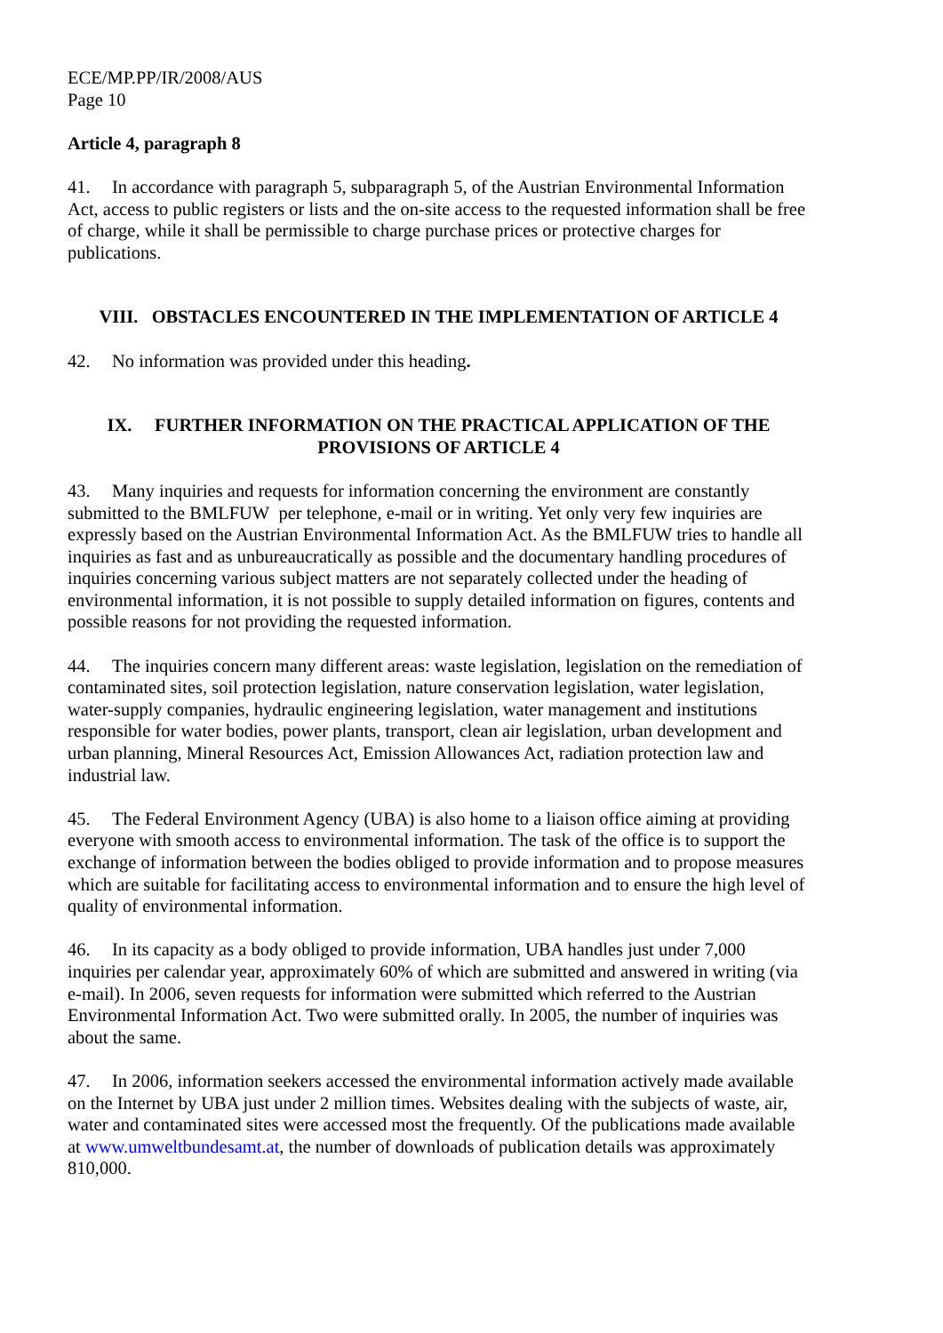ECE/MP.PP/IR/2008/AUS
Page 10
Article 4, paragraph 8
41. In accordance with paragraph 5, subparagraph 5, of the Austrian Environmental Information Act, access to public registers or lists and the on-site access to the requested information shall be free of charge, while it shall be permissible to charge purchase prices or protective charges for publications.
VIII. OBSTACLES ENCOUNTERED IN THE IMPLEMENTATION OF ARTICLE 4
42. No information was provided under this heading.
IX. FURTHER INFORMATION ON THE PRACTICAL APPLICATION OF THE PROVISIONS OF ARTICLE 4
43. Many inquiries and requests for information concerning the environment are constantly submitted to the BMLFUW per telephone, e-mail or in writing. Yet only very few inquiries are expressly based on the Austrian Environmental Information Act. As the BMLFUW tries to handle all inquiries as fast and as unbureaucratically as possible and the documentary handling procedures of inquiries concerning various subject matters are not separately collected under the heading of environmental information, it is not possible to supply detailed information on figures, contents and possible reasons for not providing the requested information.
44. The inquiries concern many different areas: waste legislation, legislation on the remediation of contaminated sites, soil protection legislation, nature conservation legislation, water legislation, water-supply companies, hydraulic engineering legislation, water management and institutions responsible for water bodies, power plants, transport, clean air legislation, urban development and urban planning, Mineral Resources Act, Emission Allowances Act, radiation protection law and industrial law.
45. The Federal Environment Agency (UBA) is also home to a liaison office aiming at providing everyone with smooth access to environmental information. The task of the office is to support the exchange of information between the bodies obliged to provide information and to propose measures which are suitable for facilitating access to environmental information and to ensure the high level of quality of environmental information.
46. In its capacity as a body obliged to provide information, UBA handles just under 7,000 inquiries per calendar year, approximately 60% of which are submitted and answered in writing (via e-mail). In 2006, seven requests for information were submitted which referred to the Austrian Environmental Information Act. Two were submitted orally. In 2005, the number of inquiries was about the same.
47. In 2006, information seekers accessed the environmental information actively made available on the Internet by UBA just under 2 million times. Websites dealing with the subjects of waste, air, water and contaminated sites were accessed most the frequently. Of the publications made available at www.umweltbundesamt.at, the number of downloads of publication details was approximately 810,000.